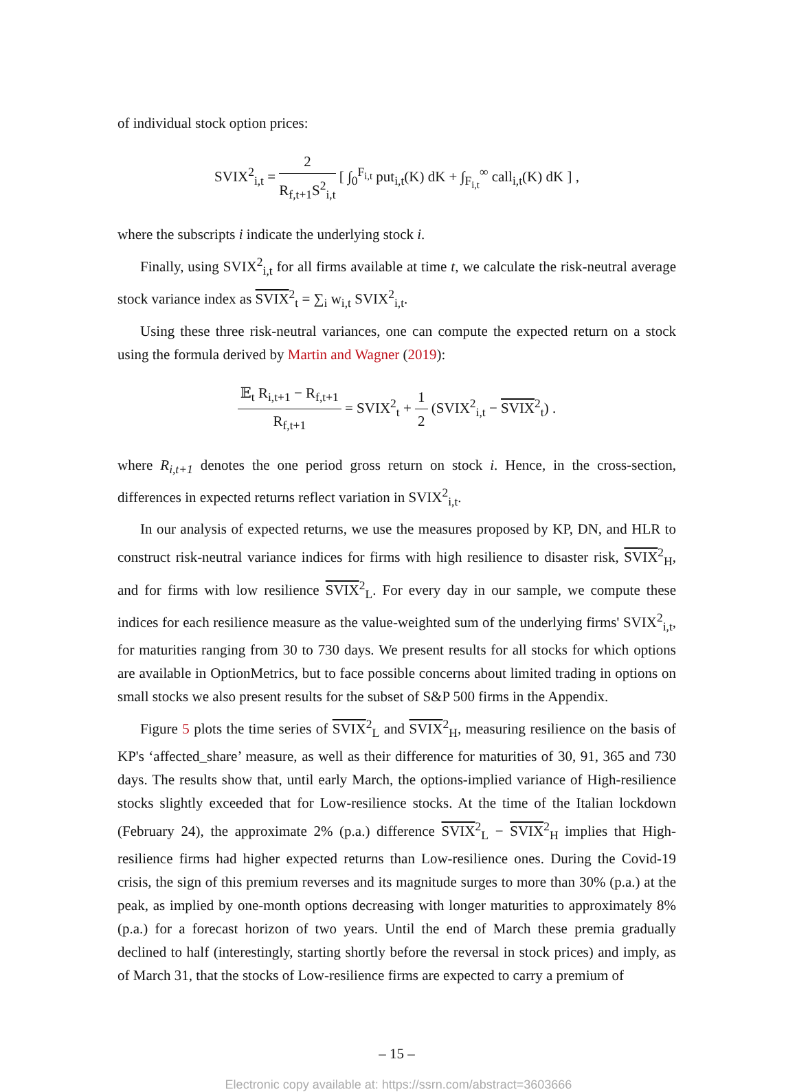of individual stock option prices:
SVIX<sup>2</sup><sub>i,t</sub> = 2 R<sub>f,t+1</sub>S<sup>2</sup><sub>i,t</sub> [ ∫<sub>0</sub><sup>F<sub>i,t</sub></sup> put<sub>i,t</sub>(K) dK + ∫<sub>F<sub>i,t</sub></sub><sup>∞</sup> call<sub>i,t</sub>(K) dK ] ,
where the subscripts i indicate the underlying stock i.
Finally, using SVIX<sup>2</sup><sub>i,t</sub> for all firms available at time t, we calculate the risk-neutral average stock variance index as SVIX<sup>2</sup><sub>t</sub> = ∑<sub>i</sub> w<sub>i,t</sub> SVIX<sup>2</sup><sub>i,t</sub>.
Using these three risk-neutral variances, one can compute the expected return on a stock using the formula derived by Martin and Wagner (2019):
𝔼<sub>t</sub> R<sub>i,t+1</sub> − R<sub>f,t+1</sub> R<sub>f,t+1</sub> = SVIX<sup>2</sup><sub>t</sub> + 1 2 (SVIX<sup>2</sup><sub>i,t</sub> − SVIX<sup>2</sup><sub>t</sub>) .
where R<sub>i,t+1</sub> denotes the one period gross return on stock i. Hence, in the cross-section, differences in expected returns reflect variation in SVIX<sup>2</sup><sub>i,t</sub>.
In our analysis of expected returns, we use the measures proposed by KP, DN, and HLR to construct risk-neutral variance indices for firms with high resilience to disaster risk, SVIX<sup>2</sup><sub>H</sub>, and for firms with low resilience SVIX<sup>2</sup><sub>L</sub>. For every day in our sample, we compute these indices for each resilience measure as the value-weighted sum of the underlying firms' SVIX<sup>2</sup><sub>i,t</sub>, for maturities ranging from 30 to 730 days. We present results for all stocks for which options are available in OptionMetrics, but to face possible concerns about limited trading in options on small stocks we also present results for the subset of S&P 500 firms in the Appendix.
Figure 5 plots the time series of SVIX<sup>2</sup><sub>L</sub> and SVIX<sup>2</sup><sub>H</sub>, measuring resilience on the basis of KP's ‘affected_share’ measure, as well as their difference for maturities of 30, 91, 365 and 730 days. The results show that, until early March, the options-implied variance of High-resilience stocks slightly exceeded that for Low-resilience stocks. At the time of the Italian lockdown (February 24), the approximate 2% (p.a.) difference SVIX<sup>2</sup><sub>L</sub> − SVIX<sup>2</sup><sub>H</sub> implies that High-resilience firms had higher expected returns than Low-resilience ones. During the Covid-19 crisis, the sign of this premium reverses and its magnitude surges to more than 30% (p.a.) at the peak, as implied by one-month options decreasing with longer maturities to approximately 8% (p.a.) for a forecast horizon of two years. Until the end of March these premia gradually declined to half (interestingly, starting shortly before the reversal in stock prices) and imply, as of March 31, that the stocks of Low-resilience firms are expected to carry a premium of
– 15 –
Electronic copy available at: https://ssrn.com/abstract=3603666